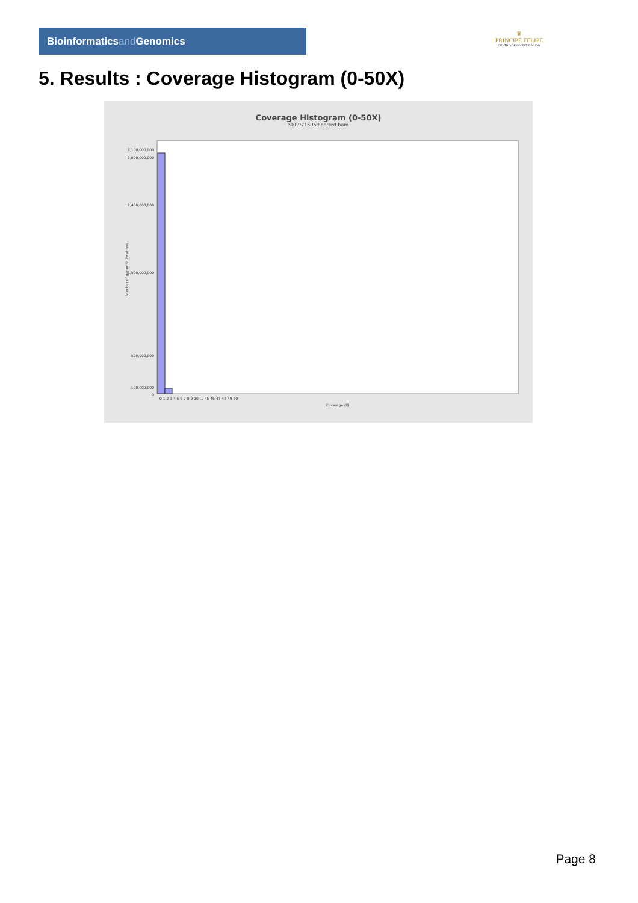Bioinformaticsand Genomics
♛
PRINCIPE FELIPE
CENTRO DE INVESTIGACION
5. Results : Coverage Histogram (0-50X)
Coverage Histogram (0-50X)
SRR9716969.sorted.bam
Number of genomic locations
3,100,000,000
3,000,000,000
2,400,000,000
1,500,000,000
500,000,000
100,000,000
0
0 1 2 3 4 5 6 7 8 9 10 … 45 46 47 48 49 50
Coverage (X)
Page 8